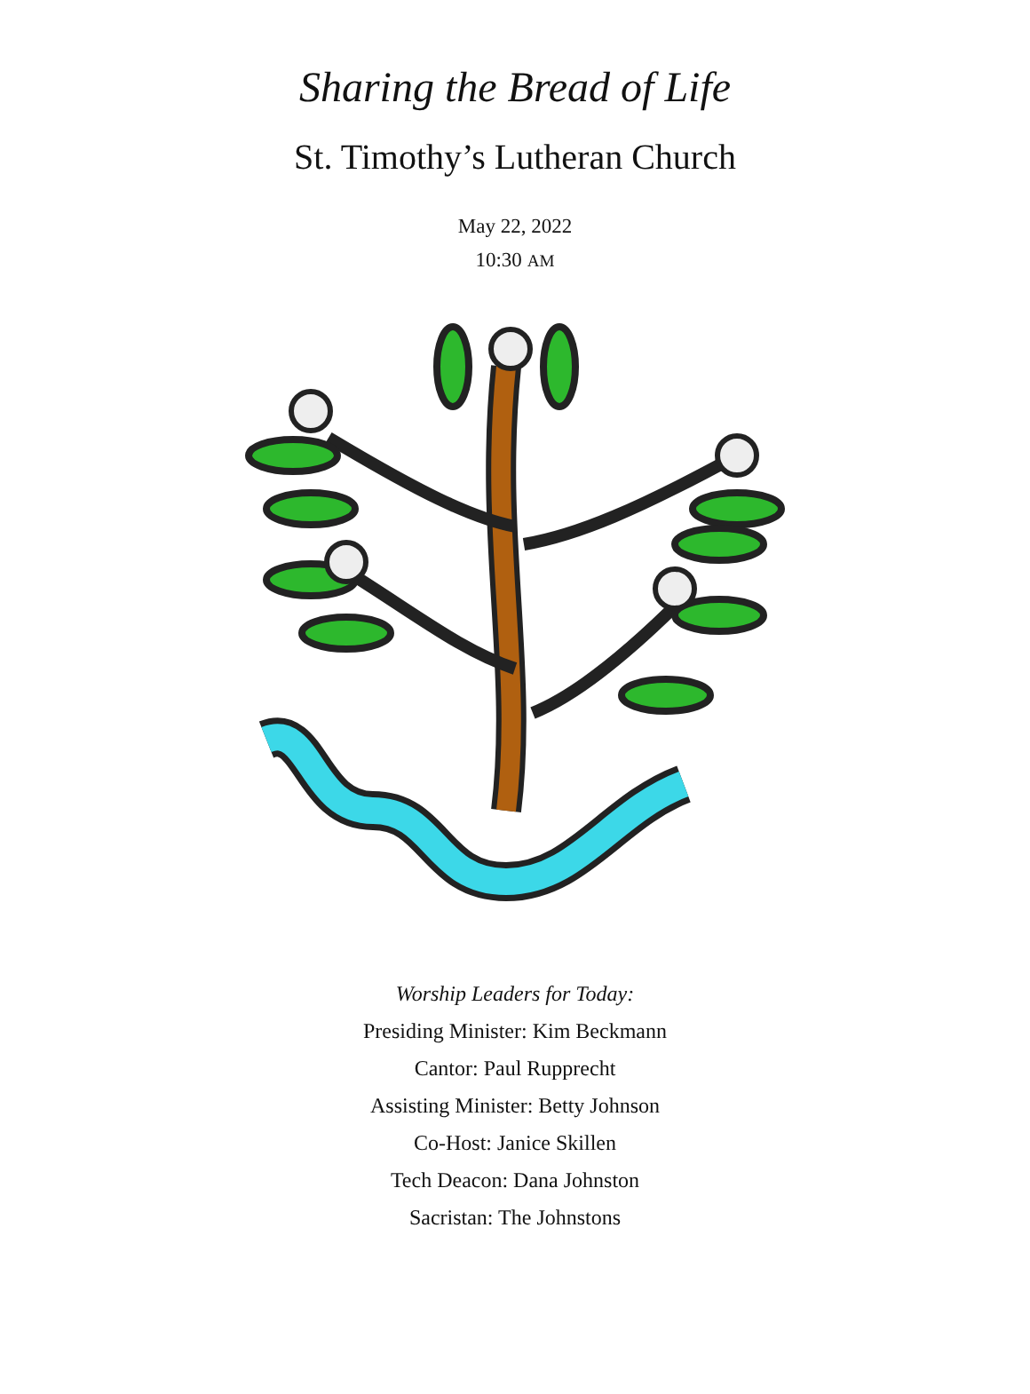Sharing the Bread of Life
St. Timothy’s Lutheran Church
May 22, 2022
10:30 AM
Worship Leaders for Today:
Presiding Minister: Kim Beckmann
Cantor: Paul Rupprecht
Assisting Minister: Betty Johnson
Co-Host: Janice Skillen
Tech Deacon: Dana Johnston
Sacristan: The Johnstons